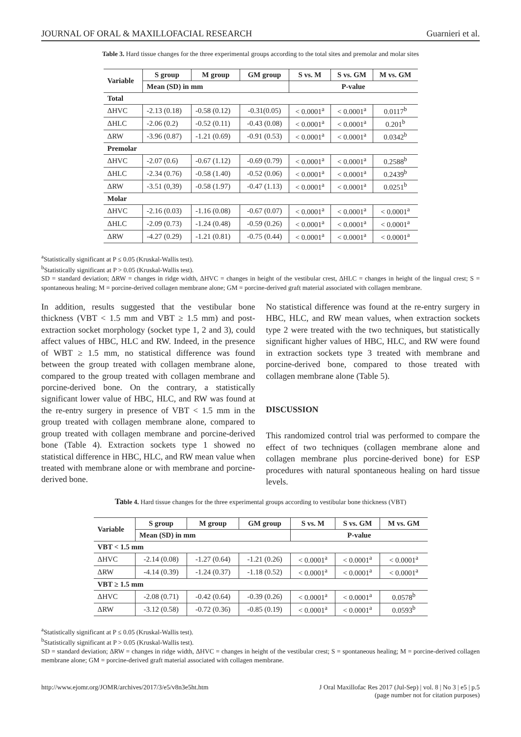JOURNAL OF ORAL & MAXILLOFACIAL RESEARCH Guarnieri et al.
Table 3. Hard tissue changes for the three experimental groups according to the total sites and premolar and molar sites
| Variable | S group | M group | GM group | S vs. M | S vs. GM | M vs. GM |
| --- | --- | --- | --- | --- | --- | --- |
| | Mean (SD) in mm | | | P-value | | |
| Total | | | | | | |
| ΔHVC | -2.13 (0.18) | -0.58 (0.12) | -0.31(0.05) | < 0.0001<sup>a</sup> | < 0.0001<sup>a</sup> | 0.0117<sup>b</sup> |
| ΔHLC | -2.06 (0.2) | -0.52 (0.11) | -0.43 (0.08) | < 0.0001<sup>a</sup> | < 0.0001<sup>a</sup> | 0.201<sup>b</sup> |
| ΔRW | -3.96 (0.87) | -1.21 (0.69) | -0.91 (0.53) | < 0.0001<sup>a</sup> | < 0.0001<sup>a</sup> | 0.0342<sup>b</sup> |
| Premolar | | | | | | |
| ΔHVC | -2.07 (0.6) | -0.67 (1.12) | -0.69 (0.79) | < 0.0001<sup>a</sup> | < 0.0001<sup>a</sup> | 0.2588<sup>b</sup> |
| ΔHLC | -2.34 (0.76) | -0.58 (1.40) | -0.52 (0.06) | < 0.0001<sup>a</sup> | < 0.0001<sup>a</sup> | 0.2439<sup>b</sup> |
| ΔRW | -3.51 (0,39) | -0.58 (1.97) | -0.47 (1.13) | < 0.0001<sup>a</sup> | < 0.0001<sup>a</sup> | 0.0251<sup>b</sup> |
| Molar | | | | | | |
| ΔHVC | -2.16 (0.03) | -1.16 (0.08) | -0.67 (0.07) | < 0.0001<sup>a</sup> | < 0.0001<sup>a</sup> | < 0.0001<sup>a</sup> |
| ΔHLC | -2.09 (0.73) | -1.24 (0.48) | -0.59 (0.26) | < 0.0001<sup>a</sup> | < 0.0001<sup>a</sup> | < 0.0001<sup>a</sup> |
| ΔRW | -4.27 (0.29) | -1.21 (0.81) | -0.75 (0.44) | < 0.0001<sup>a</sup> | < 0.0001<sup>a</sup> | < 0.0001<sup>a</sup> |
<sup>a</sup> Statistically significant at P ≤ 0.05 (Kruskal-Wallis test).
<sup>b</sup> Statistically significant at P > 0.05 (Kruskal-Wallis test).
SD = standard deviation; ΔRW = changes in ridge width, ΔHVC = changes in height of the vestibular crest, ΔHLC = changes in height of the lingual crest; S = spontaneous healing; M = porcine-derived collagen membrane alone; GM = porcine-derived graft material associated with collagen membrane.
In addition, results suggested that the vestibular bone thickness (VBT < 1.5 mm and VBT ≥ 1.5 mm) and post-extraction socket morphology (socket type 1, 2 and 3), could affect values of HBC, HLC and RW. Indeed, in the presence of WBT ≥ 1.5 mm, no statistical difference was found between the group treated with collagen membrane alone, compared to the group treated with collagen membrane and porcine-derived bone. On the contrary, a statistically significant lower value of HBC, HLC, and RW was found at the re-entry surgery in presence of VBT < 1.5 mm in the group treated with collagen membrane alone, compared to group treated with collagen membrane and porcine-derived bone (Table 4). Extraction sockets type 1 showed no statistical difference in HBC, HLC, and RW mean value when treated with membrane alone or with membrane and porcine-derived bone.
No statistical difference was found at the re-entry surgery in HBC, HLC, and RW mean values, when extraction sockets type 2 were treated with the two techniques, but statistically significant higher values of HBC, HLC, and RW were found in extraction sockets type 3 treated with membrane and porcine-derived bone, compared to those treated with collagen membrane alone (Table 5).
DISCUSSION
This randomized control trial was performed to compare the effect of two techniques (collagen membrane alone and collagen membrane plus porcine-derived bone) for ESP procedures with natural spontaneous healing on hard tissue levels.
Table 4. Hard tissue changes for the three experimental groups according to vestibular bone thickness (VBT)
| Variable | S group | M group | GM group | S vs. M | S vs. GM | M vs. GM |
| --- | --- | --- | --- | --- | --- | --- |
| | Mean (SD) in mm | | | P-value | | |
| VBT < 1.5 mm | | | | | | |
| ΔHVC | -2.14 (0.08) | -1.27 (0.64) | -1.21 (0.26) | < 0.0001<sup>a</sup> | < 0.0001<sup>a</sup> | < 0.0001<sup>a</sup> |
| ΔRW | -4.14 (0.39) | -1.24 (0.37) | -1.18 (0.52) | < 0.0001<sup>a</sup> | < 0.0001<sup>a</sup> | < 0.0001<sup>a</sup> |
| VBT ≥ 1.5 mm | | | | | | |
| ΔHVC | -2.08 (0.71) | -0.42 (0.64) | -0.39 (0.26) | < 0.0001<sup>a</sup> | < 0.0001<sup>a</sup> | 0.0578<sup>b</sup> |
| ΔRW | -3.12 (0.58) | -0.72 (0.36) | -0.85 (0.19) | < 0.0001<sup>a</sup> | < 0.0001<sup>a</sup> | 0.0593<sup>b</sup> |
<sup>a</sup> Statistically significant at P ≤ 0.05 (Kruskal-Wallis test).
<sup>b</sup> Statistically significant at P > 0.05 (Kruskal-Wallis test).
SD = standard deviation; ΔRW = changes in ridge width, ΔHVC = changes in height of the vestibular crest; S = spontaneous healing; M = porcine-derived collagen membrane alone; GM = porcine-derived graft material associated with collagen membrane.
http://www.ejomr.org/JOMR/archives/2017/3/e5/v8n3e5ht.htm J Oral Maxillofac Res 2017 (Jul-Sep) | vol. 8 | No 3 | e5 | p.5
(page number not for citation purposes)